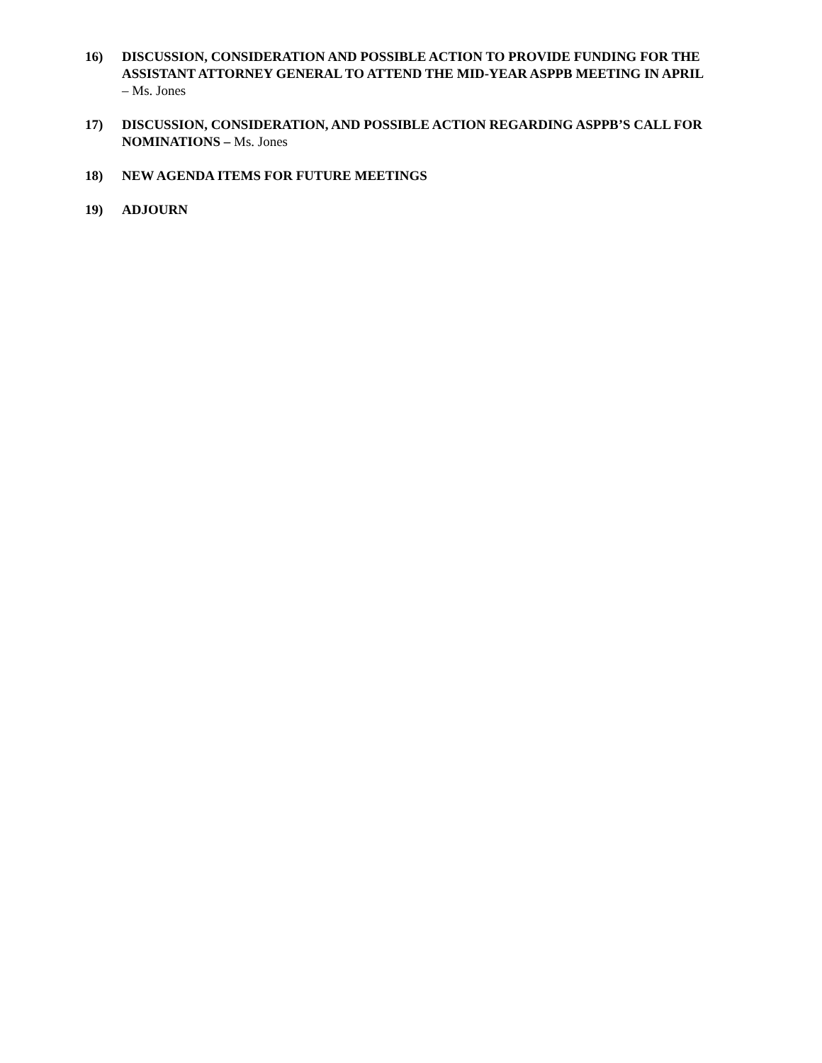16) DISCUSSION, CONSIDERATION AND POSSIBLE ACTION TO PROVIDE FUNDING FOR THE ASSISTANT ATTORNEY GENERAL TO ATTEND THE MID-YEAR ASPPB MEETING IN APRIL
– Ms. Jones
17) DISCUSSION, CONSIDERATION, AND POSSIBLE ACTION REGARDING ASPPB’S CALL FOR NOMINATIONS – Ms. Jones
18) NEW AGENDA ITEMS FOR FUTURE MEETINGS
19) ADJOURN